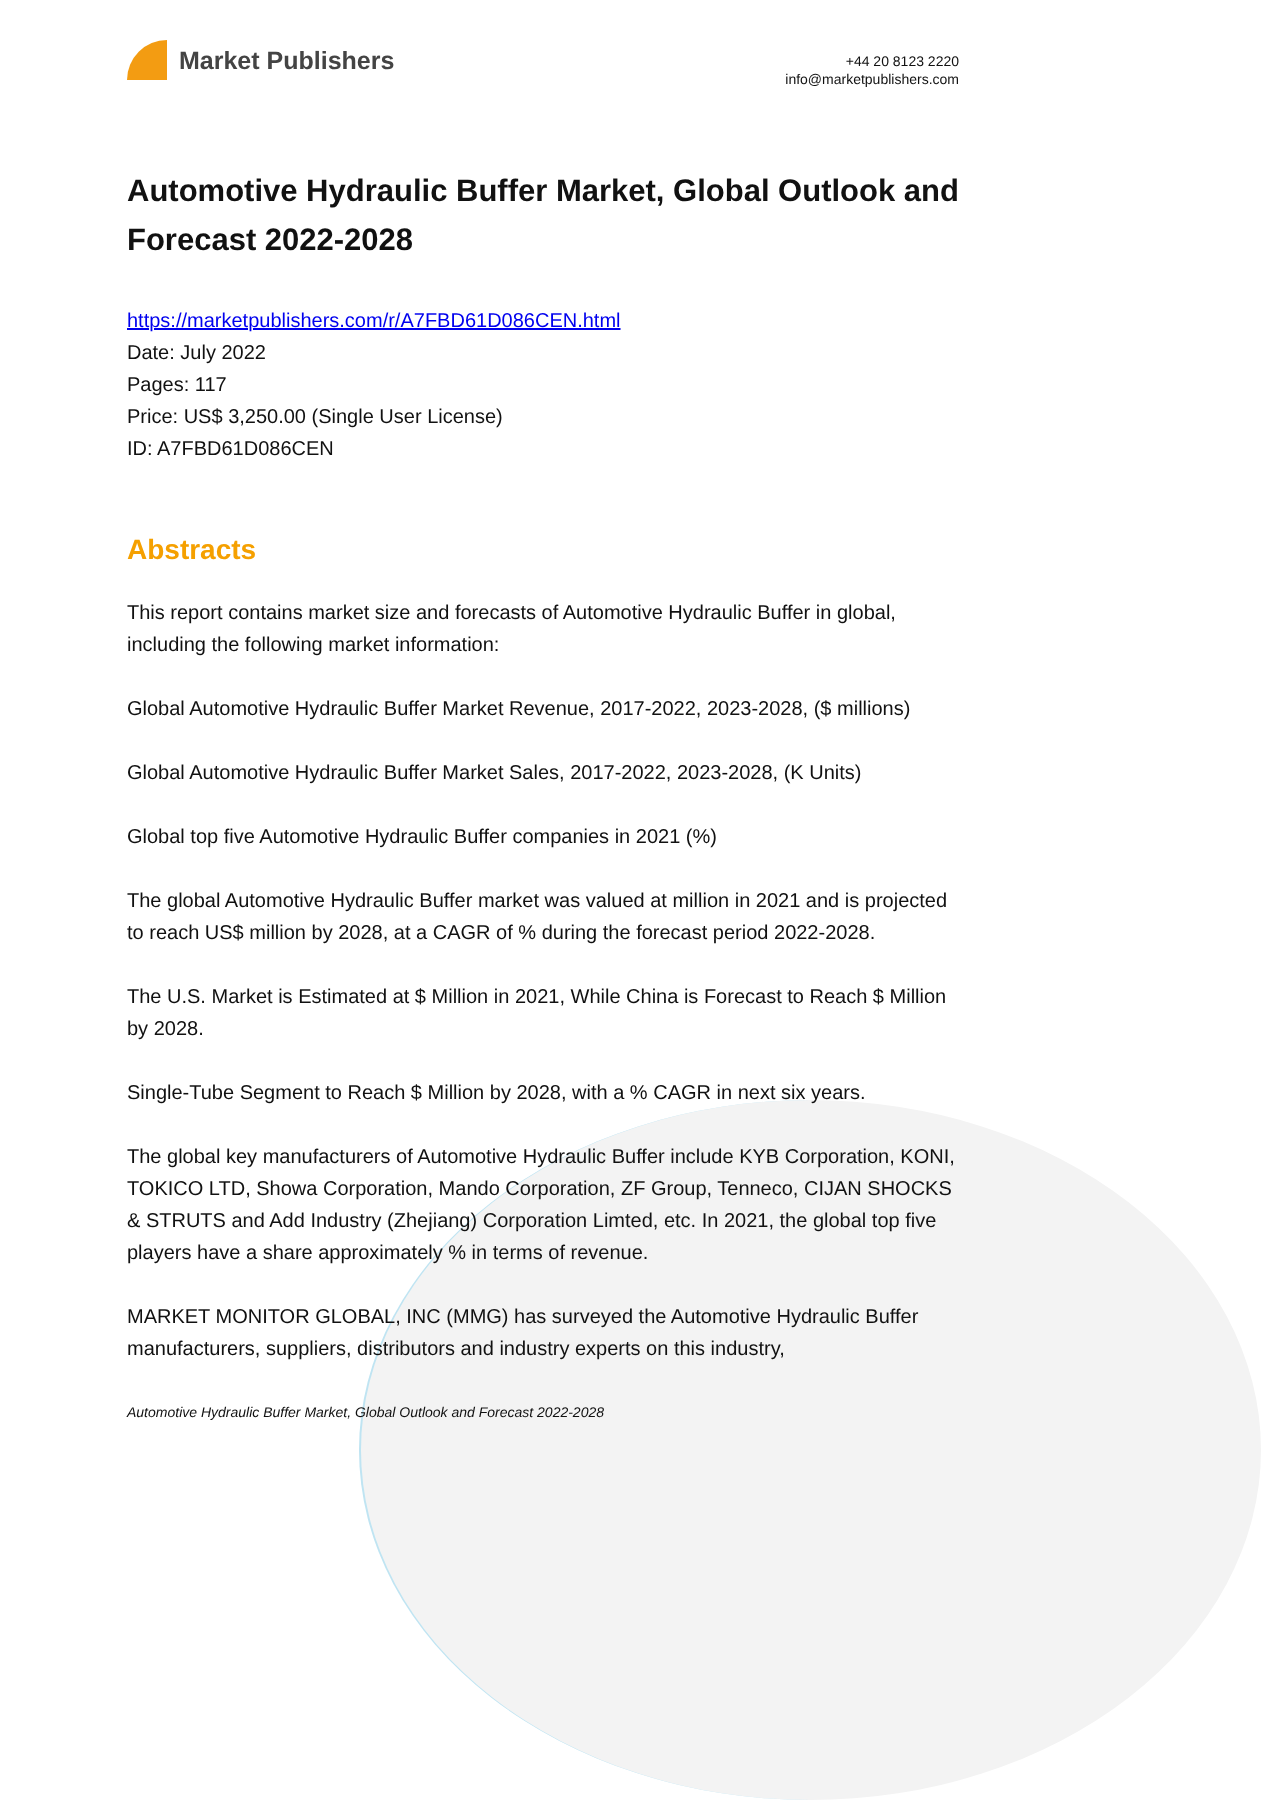Market Publishers
+44 20 8123 2220
info@marketpublishers.com
Automotive Hydraulic Buffer Market, Global Outlook and Forecast 2022-2028
https://marketpublishers.com/r/A7FBD61D086CEN.html
Date: July 2022
Pages: 117
Price: US$ 3,250.00 (Single User License)
ID: A7FBD61D086CEN
Abstracts
This report contains market size and forecasts of Automotive Hydraulic Buffer in global, including the following market information:
Global Automotive Hydraulic Buffer Market Revenue, 2017-2022, 2023-2028, ($ millions)
Global Automotive Hydraulic Buffer Market Sales, 2017-2022, 2023-2028, (K Units)
Global top five Automotive Hydraulic Buffer companies in 2021 (%)
The global Automotive Hydraulic Buffer market was valued at million in 2021 and is projected to reach US$ million by 2028, at a CAGR of % during the forecast period 2022-2028.
The U.S. Market is Estimated at $ Million in 2021, While China is Forecast to Reach $ Million by 2028.
Single-Tube Segment to Reach $ Million by 2028, with a % CAGR in next six years.
The global key manufacturers of Automotive Hydraulic Buffer include KYB Corporation, KONI, TOKICO LTD, Showa Corporation, Mando Corporation, ZF Group, Tenneco, CIJAN SHOCKS & STRUTS and Add Industry (Zhejiang) Corporation Limted, etc. In 2021, the global top five players have a share approximately % in terms of revenue.
MARKET MONITOR GLOBAL, INC (MMG) has surveyed the Automotive Hydraulic Buffer manufacturers, suppliers, distributors and industry experts on this industry,
Automotive Hydraulic Buffer Market, Global Outlook and Forecast 2022-2028